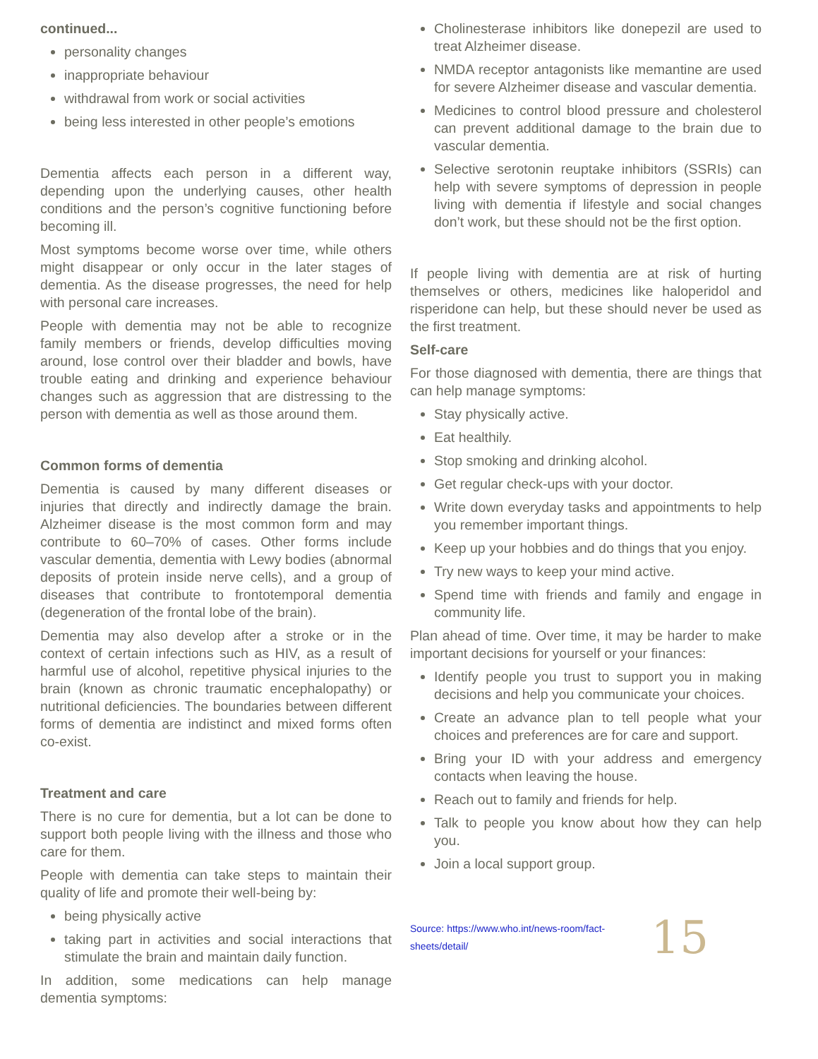continued...
personality changes
inappropriate behaviour
withdrawal from work or social activities
being less interested in other people’s emotions
Dementia affects each person in a different way, depending upon the underlying causes, other health conditions and the person’s cognitive functioning before becoming ill.
Most symptoms become worse over time, while others might disappear or only occur in the later stages of dementia. As the disease progresses, the need for help with personal care increases.
People with dementia may not be able to recognize family members or friends, develop difficulties moving around, lose control over their bladder and bowls, have trouble eating and drinking and experience behaviour changes such as aggression that are distressing to the person with dementia as well as those around them.
Common forms of dementia
Dementia is caused by many different diseases or injuries that directly and indirectly damage the brain. Alzheimer disease is the most common form and may contribute to 60–70% of cases. Other forms include vascular dementia, dementia with Lewy bodies (abnormal deposits of protein inside nerve cells), and a group of diseases that contribute to frontotemporal dementia (degeneration of the frontal lobe of the brain).
Dementia may also develop after a stroke or in the context of certain infections such as HIV, as a result of harmful use of alcohol, repetitive physical injuries to the brain (known as chronic traumatic encephalopathy) or nutritional deficiencies. The boundaries between different forms of dementia are indistinct and mixed forms often co-exist.
Treatment and care
There is no cure for dementia, but a lot can be done to support both people living with the illness and those who care for them.
People with dementia can take steps to maintain their quality of life and promote their well-being by:
being physically active
taking part in activities and social interactions that stimulate the brain and maintain daily function.
In addition, some medications can help manage dementia symptoms:
Cholinesterase inhibitors like donepezil are used to treat Alzheimer disease.
NMDA receptor antagonists like memantine are used for severe Alzheimer disease and vascular dementia.
Medicines to control blood pressure and cholesterol can prevent additional damage to the brain due to vascular dementia.
Selective serotonin reuptake inhibitors (SSRIs) can help with severe symptoms of depression in people living with dementia if lifestyle and social changes don’t work, but these should not be the first option.
If people living with dementia are at risk of hurting themselves or others, medicines like haloperidol and risperidone can help, but these should never be used as the first treatment.
Self-care
For those diagnosed with dementia, there are things that can help manage symptoms:
Stay physically active.
Eat healthily.
Stop smoking and drinking alcohol.
Get regular check-ups with your doctor.
Write down everyday tasks and appointments to help you remember important things.
Keep up your hobbies and do things that you enjoy.
Try new ways to keep your mind active.
Spend time with friends and family and engage in community life.
Plan ahead of time. Over time, it may be harder to make important decisions for yourself or your finances:
Identify people you trust to support you in making decisions and help you communicate your choices.
Create an advance plan to tell people what your choices and preferences are for care and support.
Bring your ID with your address and emergency contacts when leaving the house.
Reach out to family and friends for help.
Talk to people you know about how they can help you.
Join a local support group.
Source: https://www.who.int/news-room/fact-sheets/detail/ 15